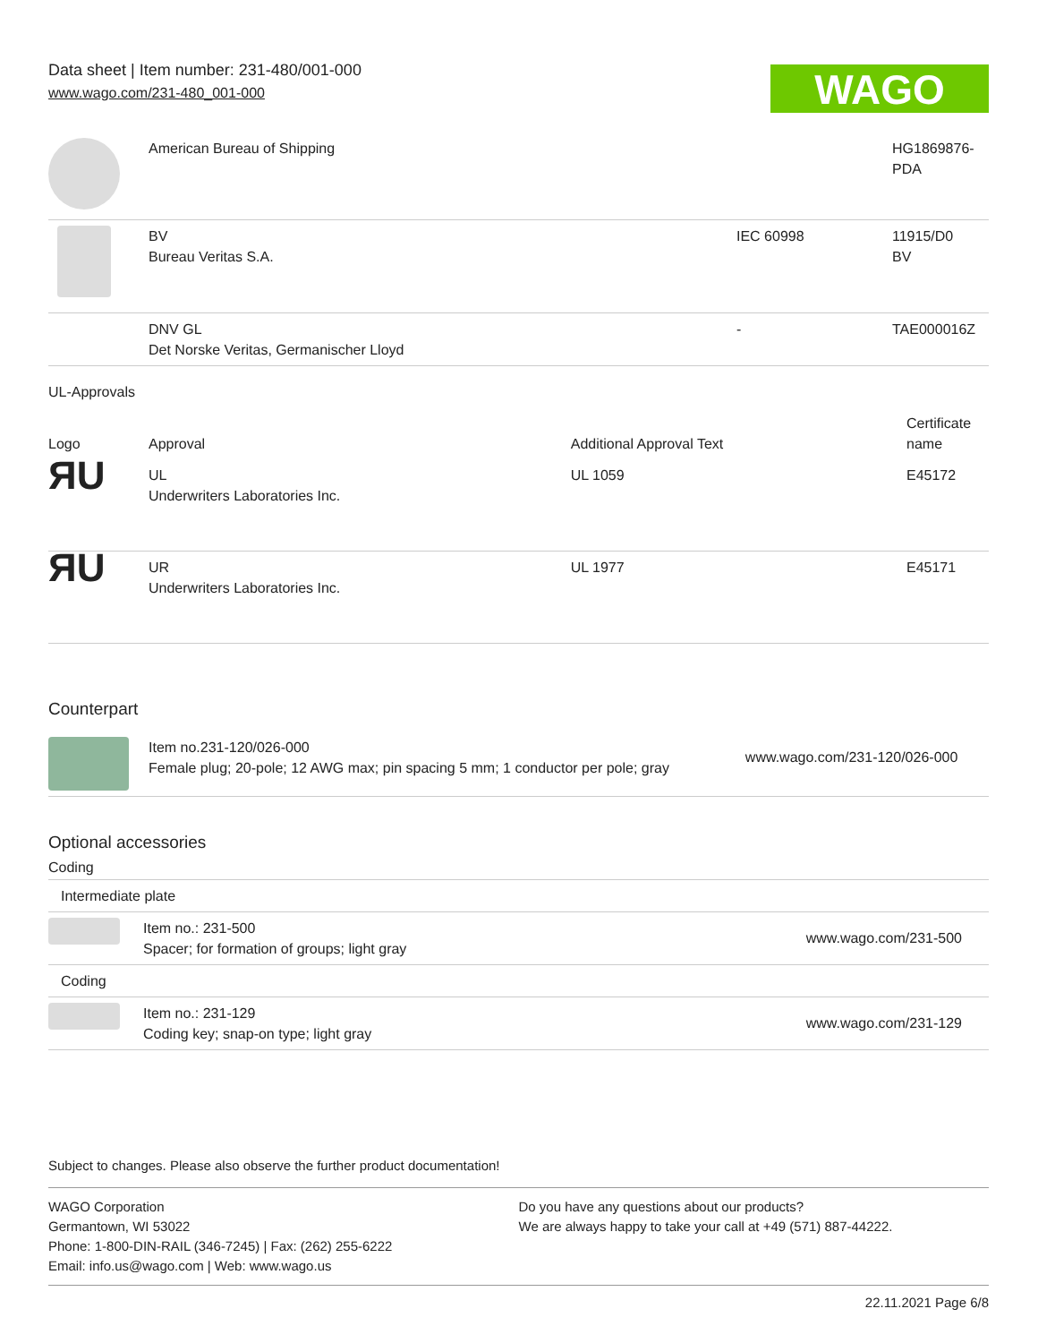Data sheet | Item number: 231-480/001-000
www.wago.com/231-480_001-000
WAGO
| | American Bureau of Shipping | | HG1869876- PDA |
| | BV Bureau Veritas S.A. | IEC 60998 | 11915/D0 BV |
| | DNV GL Det Norske Veritas, Germanischer Lloyd | - | TAE000016Z |
UL-Approvals
| Logo | Approval | Additional Approval Text | Certificate name |
| --- | --- | --- | --- |
| ЯU | UL Underwriters Laboratories Inc. | UL 1059 | E45172 |
| ЯU | UR Underwriters Laboratories Inc. | UL 1977 | E45171 |
Counterpart
| | Item no.231-120/026-000 Female plug; 20-pole; 12 AWG max; pin spacing 5 mm; 1 conductor per pole; gray | www.wago.com/231-120/026-000 |
Optional accessories
Coding
| Intermediate plate | | |
| | Item no.: 231-500 Spacer; for formation of groups; light gray | www.wago.com/231-500 |
| Coding | | |
| | Item no.: 231-129 Coding key; snap-on type; light gray | www.wago.com/231-129 |
Subject to changes. Please also observe the further product documentation!
WAGO Corporation
Germantown, WI 53022
Phone: 1-800-DIN-RAIL (346-7245) | Fax: (262) 255-6222
Email: info.us@wago.com | Web: www.wago.us
Do you have any questions about our products?
We are always happy to take your call at +49 (571) 887-44222.
22.11.2021 Page 6/8